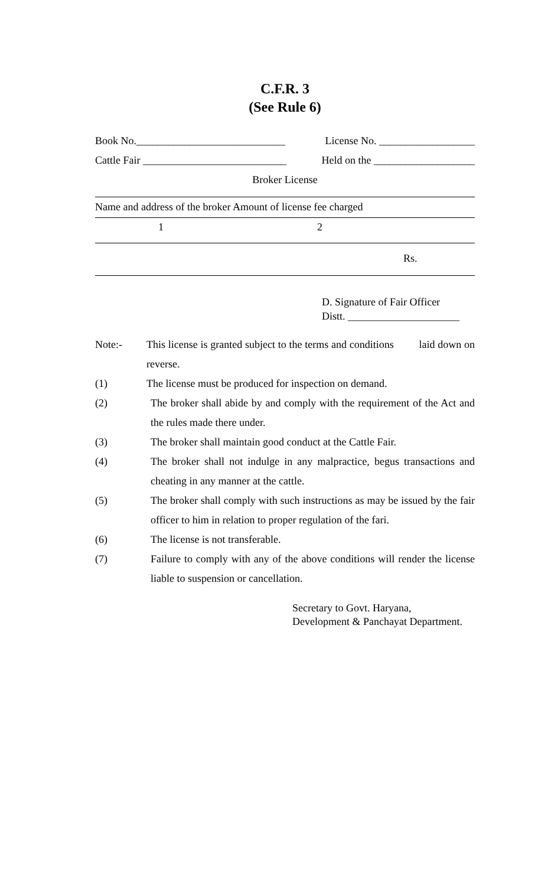C.F.R. 3
(See Rule 6)
Book No.____________________________ License No. __________________
Cattle Fair ___________________________ Held on the ___________________
Broker License
Name and address of the broker Amount of license fee charged
1 2
Rs.
D. Signature of Fair Officer
Distt. _____________________
Note:- This license is granted subject to the terms and conditions laid down on reverse.
(1) The license must be produced for inspection on demand.
(2) The broker shall abide by and comply with the requirement of the Act and the rules made there under.
(3) The broker shall maintain good conduct at the Cattle Fair.
(4) The broker shall not indulge in any malpractice, begus transactions and cheating in any manner at the cattle.
(5) The broker shall comply with such instructions as may be issued by the fair officer to him in relation to proper regulation of the fari.
(6) The license is not transferable.
(7) Failure to comply with any of the above conditions will render the license liable to suspension or cancellation.
Secretary to Govt. Haryana,
Development & Panchayat Department.